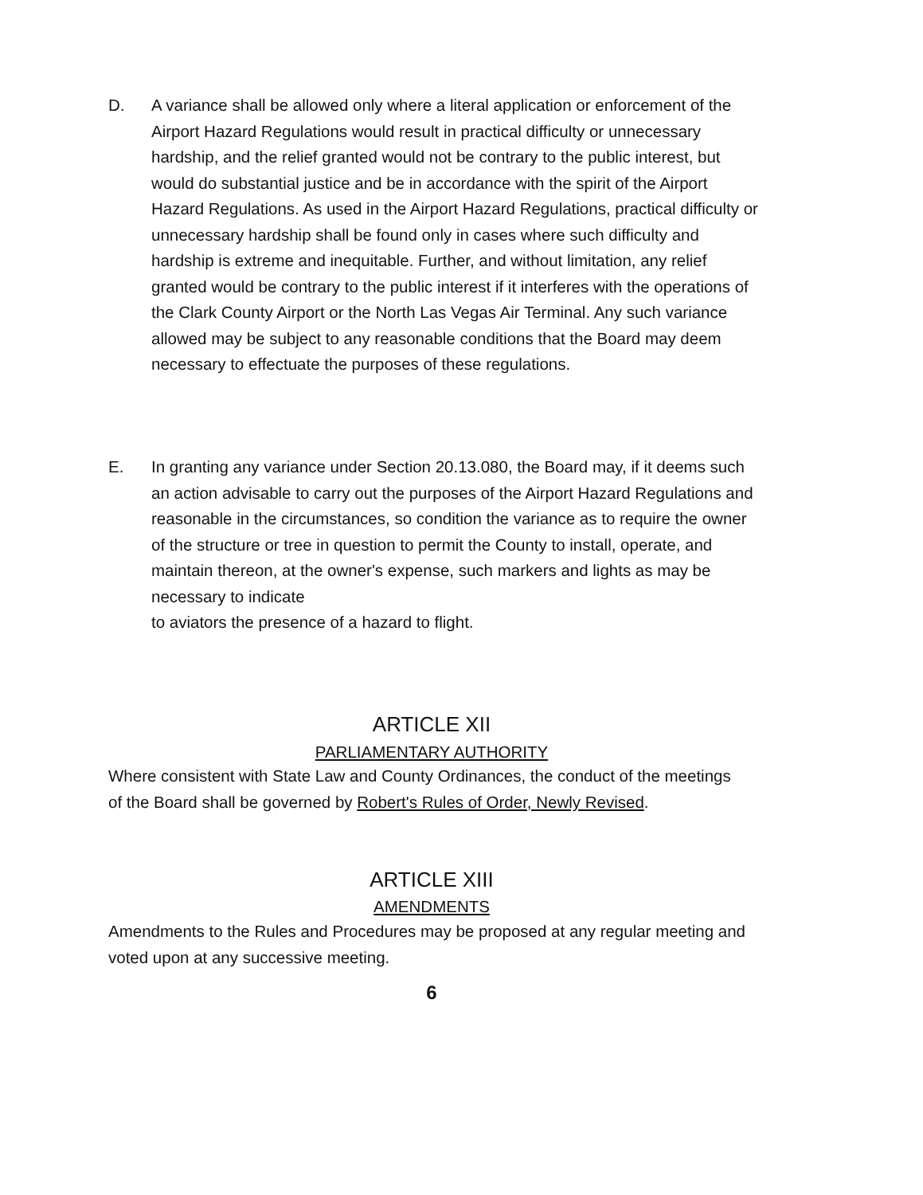D. A variance shall be allowed only where a literal application or enforcement of the Airport Hazard Regulations would result in practical difficulty or unnecessary hardship, and the relief granted would not be contrary to the public interest, but would do substantial justice and be in accordance with the spirit of the Airport Hazard Regulations. As used in the Airport Hazard Regulations, practical difficulty or unnecessary hardship shall be found only in cases where such difficulty and hardship is extreme and inequitable. Further, and without limitation, any relief granted would be contrary to the public interest if it interferes with the operations of the Clark County Airport or the North Las Vegas Air Terminal. Any such variance allowed may be subject to any reasonable conditions that the Board may deem necessary to effectuate the purposes of these regulations.
E. In granting any variance under Section 20.13.080, the Board may, if it deems such an action advisable to carry out the purposes of the Airport Hazard Regulations and reasonable in the circumstances, so condition the variance as to require the owner of the structure or tree in question to permit the County to install, operate, and maintain thereon, at the owner's expense, such markers and lights as may be necessary to indicate
to aviators the presence of a hazard to flight.
ARTICLE XII
PARLIAMENTARY AUTHORITY
Where consistent with State Law and County Ordinances, the conduct of the meetings of the Board shall be governed by Robert's Rules of Order, Newly Revised.
ARTICLE XIII
AMENDMENTS
Amendments to the Rules and Procedures may be proposed at any regular meeting and voted upon at any successive meeting.
6